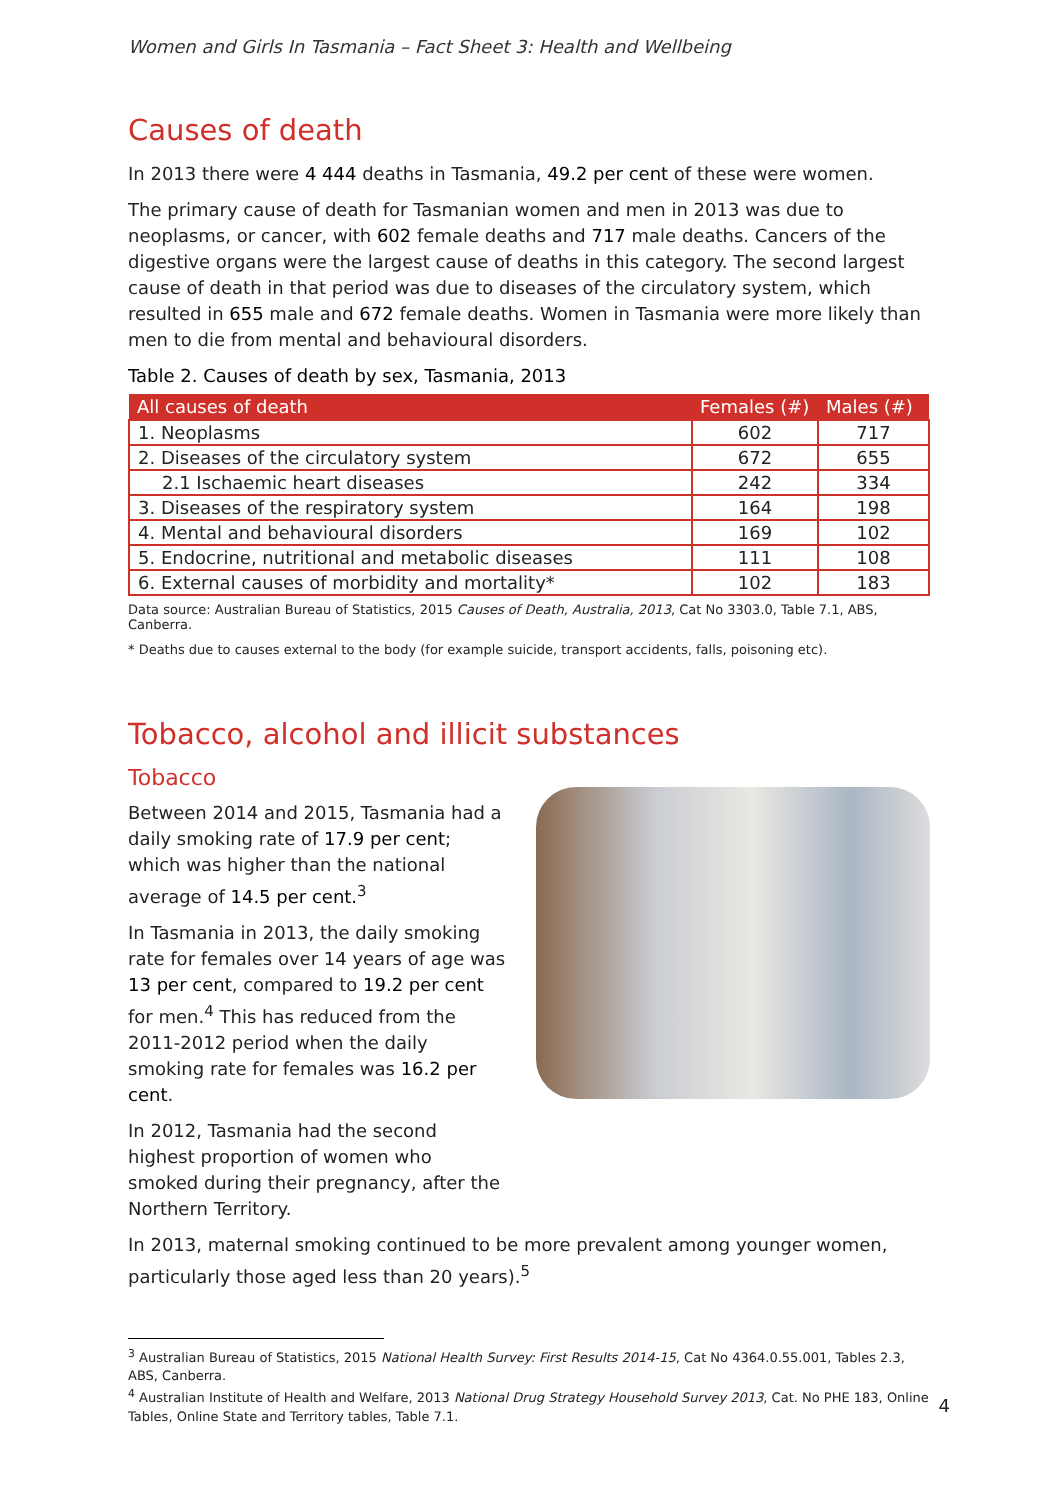Women and Girls In Tasmania – Fact Sheet 3: Health and Wellbeing
Causes of death
In 2013 there were 4 444 deaths in Tasmania, 49.2 per cent of these were women.
The primary cause of death for Tasmanian women and men in 2013 was due to neoplasms, or cancer, with 602 female deaths and 717 male deaths. Cancers of the digestive organs were the largest cause of deaths in this category. The second largest cause of death in that period was due to diseases of the circulatory system, which resulted in 655 male and 672 female deaths. Women in Tasmania were more likely than men to die from mental and behavioural disorders.
Table 2. Causes of death by sex, Tasmania, 2013
| All causes of death | Females (#) | Males (#) |
| --- | --- | --- |
| 1. Neoplasms | 602 | 717 |
| 2. Diseases of the circulatory system | 672 | 655 |
| 2.1 Ischaemic heart diseases | 242 | 334 |
| 3. Diseases of the respiratory system | 164 | 198 |
| 4. Mental and behavioural disorders | 169 | 102 |
| 5. Endocrine, nutritional and metabolic diseases | 111 | 108 |
| 6. External causes of morbidity and mortality* | 102 | 183 |
Data source: Australian Bureau of Statistics, 2015 Causes of Death, Australia, 2013, Cat No 3303.0, Table 7.1, ABS, Canberra.
* Deaths due to causes external to the body (for example suicide, transport accidents, falls, poisoning etc).
Tobacco, alcohol and illicit substances
Tobacco
Between 2014 and 2015, Tasmania had a daily smoking rate of 17.9 per cent; which was higher than the national average of 14.5 per cent.<sup>3</sup>
In Tasmania in 2013, the daily smoking rate for females over 14 years of age was 13 per cent, compared to 19.2 per cent for men.<sup>4</sup> This has reduced from the 2011-2012 period when the daily smoking rate for females was 16.2 per cent.
In 2012, Tasmania had the second highest proportion of women who smoked during their pregnancy, after the Northern Territory.
In 2013, maternal smoking continued to be more prevalent among younger women, particularly those aged less than 20 years).<sup>5</sup>
<sup>3</sup> Australian Bureau of Statistics, 2015 National Health Survey: First Results 2014-15, Cat No 4364.0.55.001, Tables 2.3, ABS, Canberra.
<sup>4</sup> Australian Institute of Health and Welfare, 2013 National Drug Strategy Household Survey 2013, Cat. No PHE 183, Online Tables, Online State and Territory tables, Table 7.1.
4